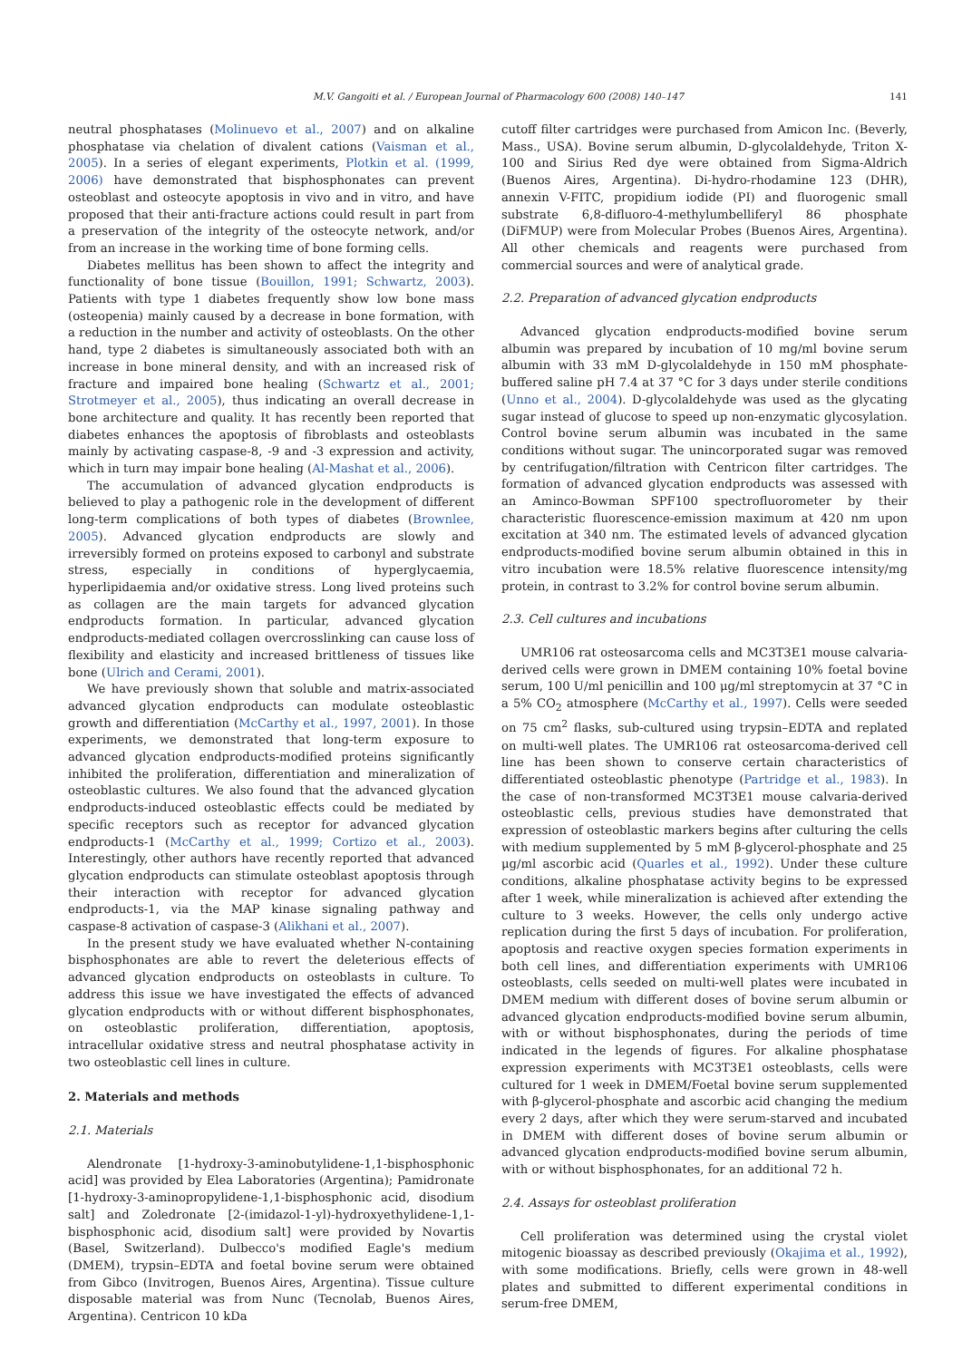M.V. Gangoiti et al. / European Journal of Pharmacology 600 (2008) 140–147 141
neutral phosphatases (Molinuevo et al., 2007) and on alkaline phosphatase via chelation of divalent cations (Vaisman et al., 2005). In a series of elegant experiments, Plotkin et al. (1999, 2006) have demonstrated that bisphosphonates can prevent osteoblast and osteocyte apoptosis in vivo and in vitro, and have proposed that their anti-fracture actions could result in part from a preservation of the integrity of the osteocyte network, and/or from an increase in the working time of bone forming cells.
Diabetes mellitus has been shown to affect the integrity and functionality of bone tissue (Bouillon, 1991; Schwartz, 2003). Patients with type 1 diabetes frequently show low bone mass (osteopenia) mainly caused by a decrease in bone formation, with a reduction in the number and activity of osteoblasts. On the other hand, type 2 diabetes is simultaneously associated both with an increase in bone mineral density, and with an increased risk of fracture and impaired bone healing (Schwartz et al., 2001; Strotmeyer et al., 2005), thus indicating an overall decrease in bone architecture and quality. It has recently been reported that diabetes enhances the apoptosis of fibroblasts and osteoblasts mainly by activating caspase-8, -9 and -3 expression and activity, which in turn may impair bone healing (Al-Mashat et al., 2006).
The accumulation of advanced glycation endproducts is believed to play a pathogenic role in the development of different long-term complications of both types of diabetes (Brownlee, 2005). Advanced glycation endproducts are slowly and irreversibly formed on proteins exposed to carbonyl and substrate stress, especially in conditions of hyperglycaemia, hyperlipidaemia and/or oxidative stress. Long lived proteins such as collagen are the main targets for advanced glycation endproducts formation. In particular, advanced glycation endproducts-mediated collagen overcrosslinking can cause loss of flexibility and elasticity and increased brittleness of tissues like bone (Ulrich and Cerami, 2001).
We have previously shown that soluble and matrix-associated advanced glycation endproducts can modulate osteoblastic growth and differentiation (McCarthy et al., 1997, 2001). In those experiments, we demonstrated that long-term exposure to advanced glycation endproducts-modified proteins significantly inhibited the proliferation, differentiation and mineralization of osteoblastic cultures. We also found that the advanced glycation endproducts-induced osteoblastic effects could be mediated by specific receptors such as receptor for advanced glycation endproducts-1 (McCarthy et al., 1999; Cortizo et al., 2003). Interestingly, other authors have recently reported that advanced glycation endproducts can stimulate osteoblast apoptosis through their interaction with receptor for advanced glycation endproducts-1, via the MAP kinase signaling pathway and caspase-8 activation of caspase-3 (Alikhani et al., 2007).
In the present study we have evaluated whether N-containing bisphosphonates are able to revert the deleterious effects of advanced glycation endproducts on osteoblasts in culture. To address this issue we have investigated the effects of advanced glycation endproducts with or without different bisphosphonates, on osteoblastic proliferation, differentiation, apoptosis, intracellular oxidative stress and neutral phosphatase activity in two osteoblastic cell lines in culture.
2. Materials and methods
2.1. Materials
Alendronate [1-hydroxy-3-aminobutylidene-1,1-bisphosphonic acid] was provided by Elea Laboratories (Argentina); Pamidronate [1-hydroxy-3-aminopropylidene-1,1-bisphosphonic acid, disodium salt] and Zoledronate [2-(imidazol-1-yl)-hydroxyethylidene-1,1-bisphosphonic acid, disodium salt] were provided by Novartis (Basel, Switzerland). Dulbecco's modified Eagle's medium (DMEM), trypsin–EDTA and foetal bovine serum were obtained from Gibco (Invitrogen, Buenos Aires, Argentina). Tissue culture disposable material was from Nunc (Tecnolab, Buenos Aires, Argentina). Centricon 10 kDa
cutoff filter cartridges were purchased from Amicon Inc. (Beverly, Mass., USA). Bovine serum albumin, D-glycolaldehyde, Triton X-100 and Sirius Red dye were obtained from Sigma-Aldrich (Buenos Aires, Argentina). Di-hydro-rhodamine 123 (DHR), annexin V-FITC, propidium iodide (PI) and fluorogenic small substrate 6,8-difluoro-4-methylumbelliferyl 86 phosphate (DiFMUP) were from Molecular Probes (Buenos Aires, Argentina). All other chemicals and reagents were purchased from commercial sources and were of analytical grade.
2.2. Preparation of advanced glycation endproducts
Advanced glycation endproducts-modified bovine serum albumin was prepared by incubation of 10 mg/ml bovine serum albumin with 33 mM D-glycolaldehyde in 150 mM phosphate-buffered saline pH 7.4 at 37 °C for 3 days under sterile conditions (Unno et al., 2004). D-glycolaldehyde was used as the glycating sugar instead of glucose to speed up non-enzymatic glycosylation. Control bovine serum albumin was incubated in the same conditions without sugar. The unincorporated sugar was removed by centrifugation/filtration with Centricon filter cartridges. The formation of advanced glycation endproducts was assessed with an Aminco-Bowman SPF100 spectrofluorometer by their characteristic fluorescence-emission maximum at 420 nm upon excitation at 340 nm. The estimated levels of advanced glycation endproducts-modified bovine serum albumin obtained in this in vitro incubation were 18.5% relative fluorescence intensity/mg protein, in contrast to 3.2% for control bovine serum albumin.
2.3. Cell cultures and incubations
UMR106 rat osteosarcoma cells and MC3T3E1 mouse calvaria-derived cells were grown in DMEM containing 10% foetal bovine serum, 100 U/ml penicillin and 100 μg/ml streptomycin at 37 °C in a 5% CO<sub>2</sub> atmosphere (McCarthy et al., 1997). Cells were seeded on 75 cm<sup>2</sup> flasks, sub-cultured using trypsin–EDTA and replated on multi-well plates. The UMR106 rat osteosarcoma-derived cell line has been shown to conserve certain characteristics of differentiated osteoblastic phenotype (Partridge et al., 1983). In the case of non-transformed MC3T3E1 mouse calvaria-derived osteoblastic cells, previous studies have demonstrated that expression of osteoblastic markers begins after culturing the cells with medium supplemented by 5 mM β-glycerol-phosphate and 25 μg/ml ascorbic acid (Quarles et al., 1992). Under these culture conditions, alkaline phosphatase activity begins to be expressed after 1 week, while mineralization is achieved after extending the culture to 3 weeks. However, the cells only undergo active replication during the first 5 days of incubation. For proliferation, apoptosis and reactive oxygen species formation experiments in both cell lines, and differentiation experiments with UMR106 osteoblasts, cells seeded on multi-well plates were incubated in DMEM medium with different doses of bovine serum albumin or advanced glycation endproducts-modified bovine serum albumin, with or without bisphosphonates, during the periods of time indicated in the legends of figures. For alkaline phosphatase expression experiments with MC3T3E1 osteoblasts, cells were cultured for 1 week in DMEM/Foetal bovine serum supplemented with β-glycerol-phosphate and ascorbic acid changing the medium every 2 days, after which they were serum-starved and incubated in DMEM with different doses of bovine serum albumin or advanced glycation endproducts-modified bovine serum albumin, with or without bisphosphonates, for an additional 72 h.
2.4. Assays for osteoblast proliferation
Cell proliferation was determined using the crystal violet mitogenic bioassay as described previously (Okajima et al., 1992), with some modifications. Briefly, cells were grown in 48-well plates and submitted to different experimental conditions in serum-free DMEM,